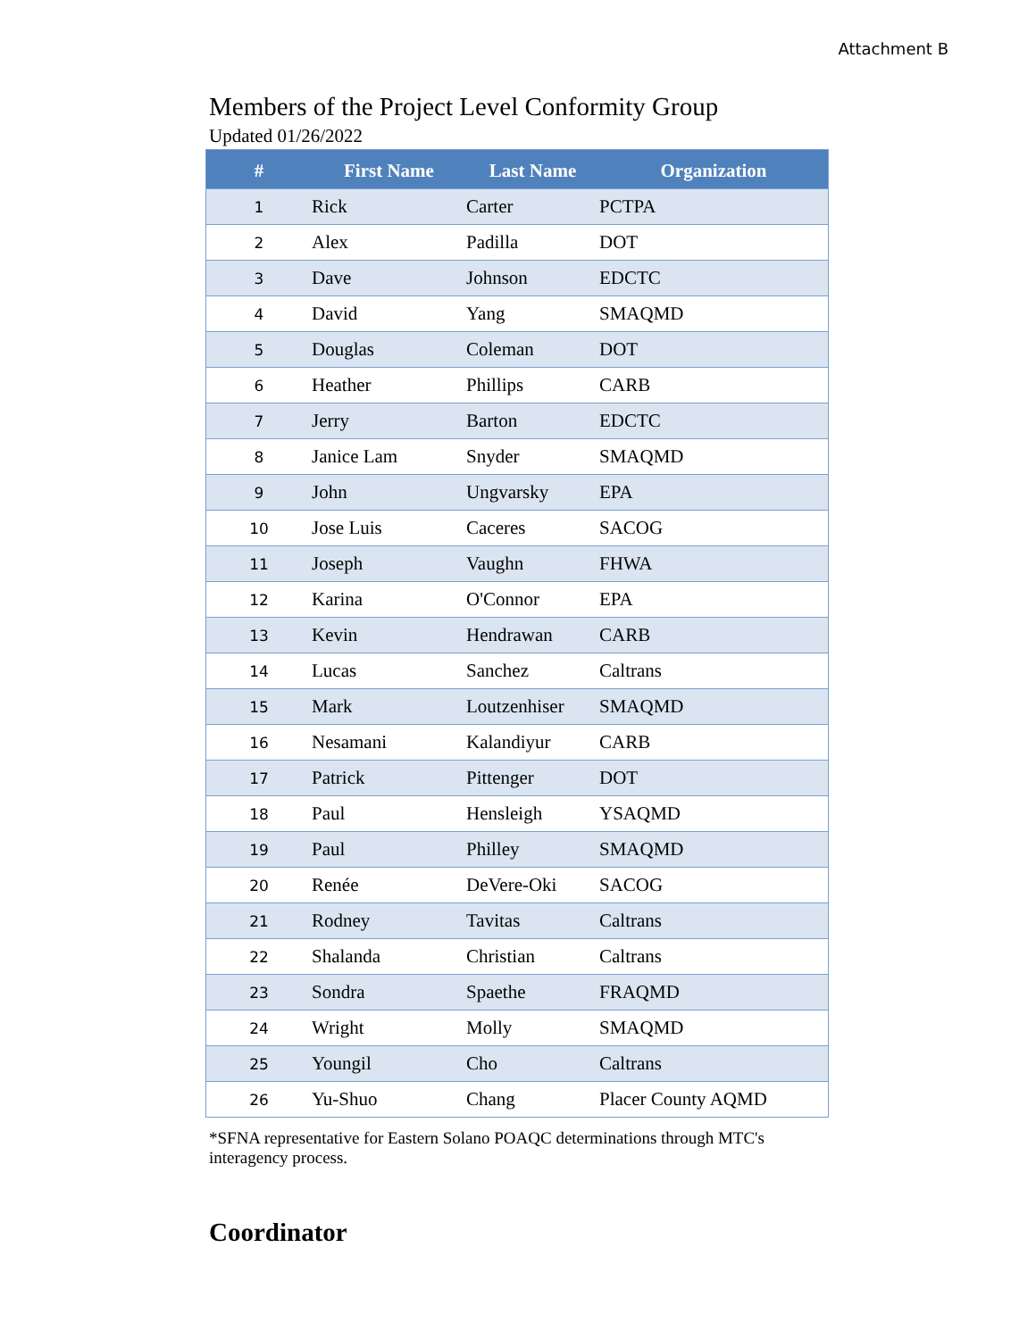Attachment B
Members of the Project Level Conformity Group
Updated 01/26/2022
| # | First Name | Last Name | Organization |
| --- | --- | --- | --- |
| 1 | Rick | Carter | PCTPA |
| 2 | Alex | Padilla | DOT |
| 3 | Dave | Johnson | EDCTC |
| 4 | David | Yang | SMAQMD |
| 5 | Douglas | Coleman | DOT |
| 6 | Heather | Phillips | CARB |
| 7 | Jerry | Barton | EDCTC |
| 8 | Janice Lam | Snyder | SMAQMD |
| 9 | John | Ungvarsky | EPA |
| 10 | Jose Luis | Caceres | SACOG |
| 11 | Joseph | Vaughn | FHWA |
| 12 | Karina | O'Connor | EPA |
| 13 | Kevin | Hendrawan | CARB |
| 14 | Lucas | Sanchez | Caltrans |
| 15 | Mark | Loutzenhiser | SMAQMD |
| 16 | Nesamani | Kalandiyur | CARB |
| 17 | Patrick | Pittenger | DOT |
| 18 | Paul | Hensleigh | YSAQMD |
| 19 | Paul | Philley | SMAQMD |
| 20 | Renée | DeVere-Oki | SACOG |
| 21 | Rodney | Tavitas | Caltrans |
| 22 | Shalanda | Christian | Caltrans |
| 23 | Sondra | Spaethe | FRAQMD |
| 24 | Wright | Molly | SMAQMD |
| 25 | Youngil | Cho | Caltrans |
| 26 | Yu-Shuo | Chang | Placer County AQMD |
*SFNA representative for Eastern Solano POAQC determinations through MTC's interagency process.
Coordinator